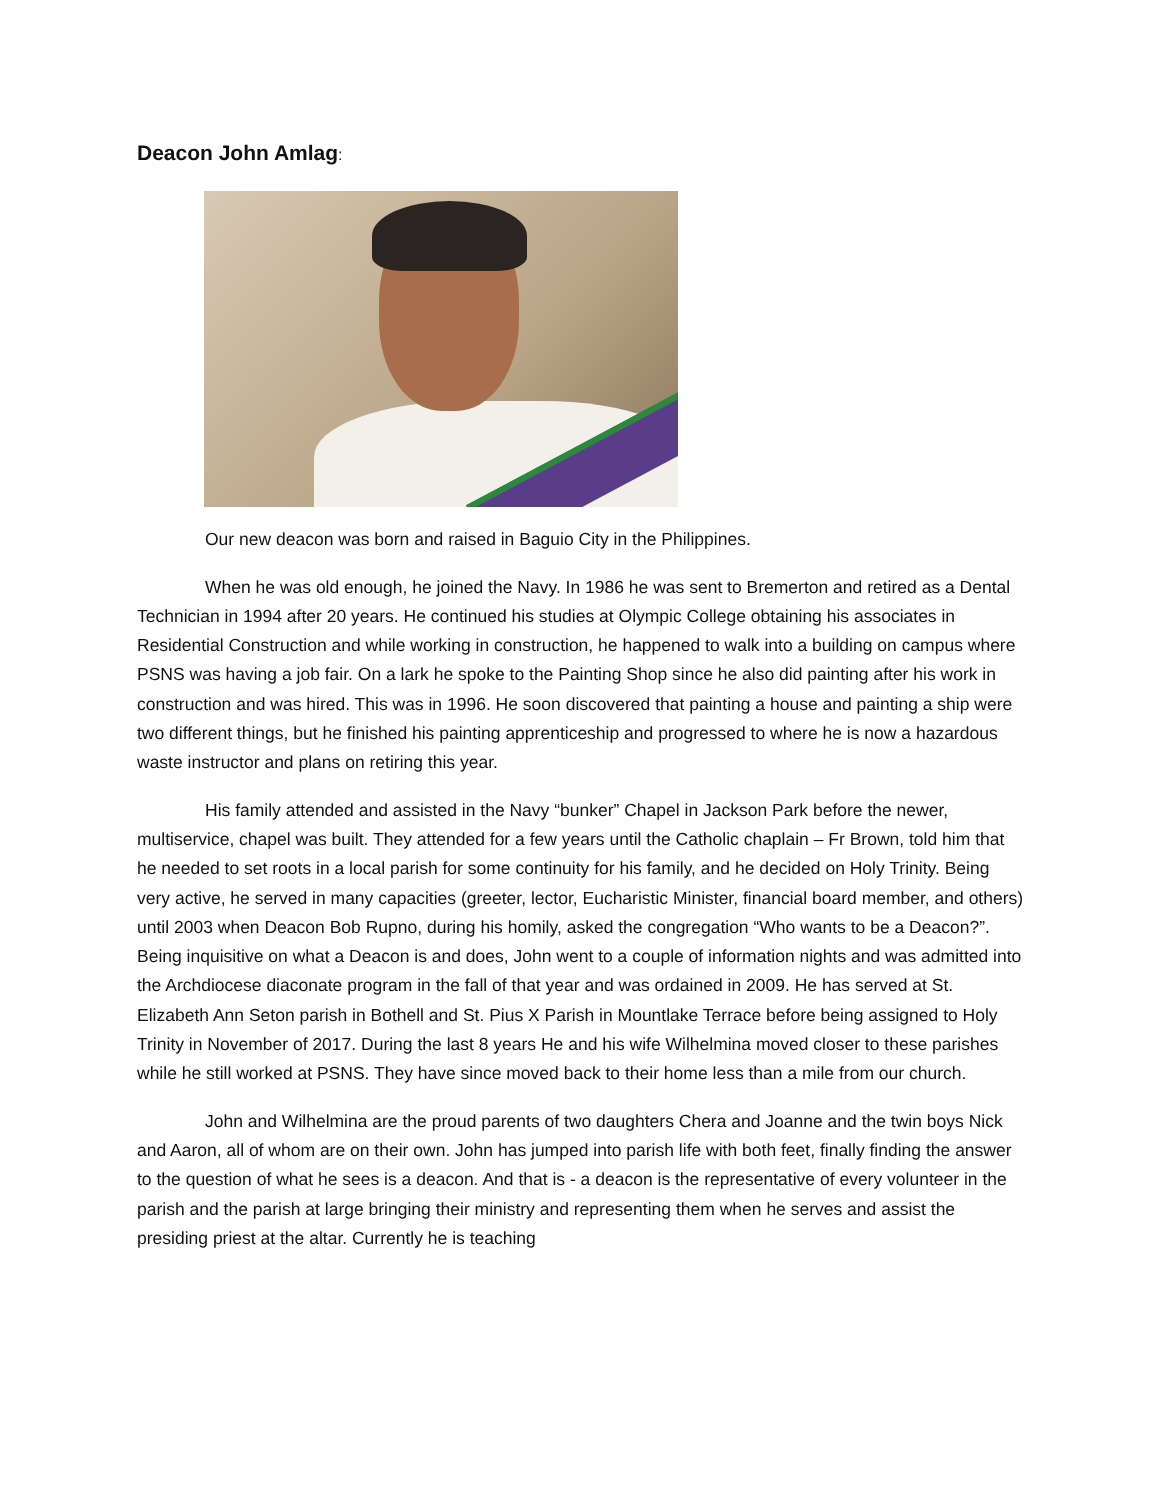Deacon John Amlag:
Our new deacon was born and raised in Baguio City in the Philippines.
When he was old enough, he joined the Navy. In 1986 he was sent to Bremerton and retired as a Dental Technician in 1994 after 20 years. He continued his studies at Olympic College obtaining his associates in Residential Construction and while working in construction, he happened to walk into a building on campus where PSNS was having a job fair. On a lark he spoke to the Painting Shop since he also did painting after his work in construction and was hired. This was in 1996. He soon discovered that painting a house and painting a ship were two different things, but he finished his painting apprenticeship and progressed to where he is now a hazardous waste instructor and plans on retiring this year.
His family attended and assisted in the Navy “bunker” Chapel in Jackson Park before the newer, multiservice, chapel was built. They attended for a few years until the Catholic chaplain – Fr Brown, told him that he needed to set roots in a local parish for some continuity for his family, and he decided on Holy Trinity. Being very active, he served in many capacities (greeter, lector, Eucharistic Minister, financial board member, and others) until 2003 when Deacon Bob Rupno, during his homily, asked the congregation “Who wants to be a Deacon?”. Being inquisitive on what a Deacon is and does, John went to a couple of information nights and was admitted into the Archdiocese diaconate program in the fall of that year and was ordained in 2009. He has served at St. Elizabeth Ann Seton parish in Bothell and St. Pius X Parish in Mountlake Terrace before being assigned to Holy Trinity in November of 2017. During the last 8 years He and his wife Wilhelmina moved closer to these parishes while he still worked at PSNS. They have since moved back to their home less than a mile from our church.
John and Wilhelmina are the proud parents of two daughters Chera and Joanne and the twin boys Nick and Aaron, all of whom are on their own. John has jumped into parish life with both feet, finally finding the answer to the question of what he sees is a deacon. And that is - a deacon is the representative of every volunteer in the parish and the parish at large bringing their ministry and representing them when he serves and assist the presiding priest at the altar. Currently he is teaching